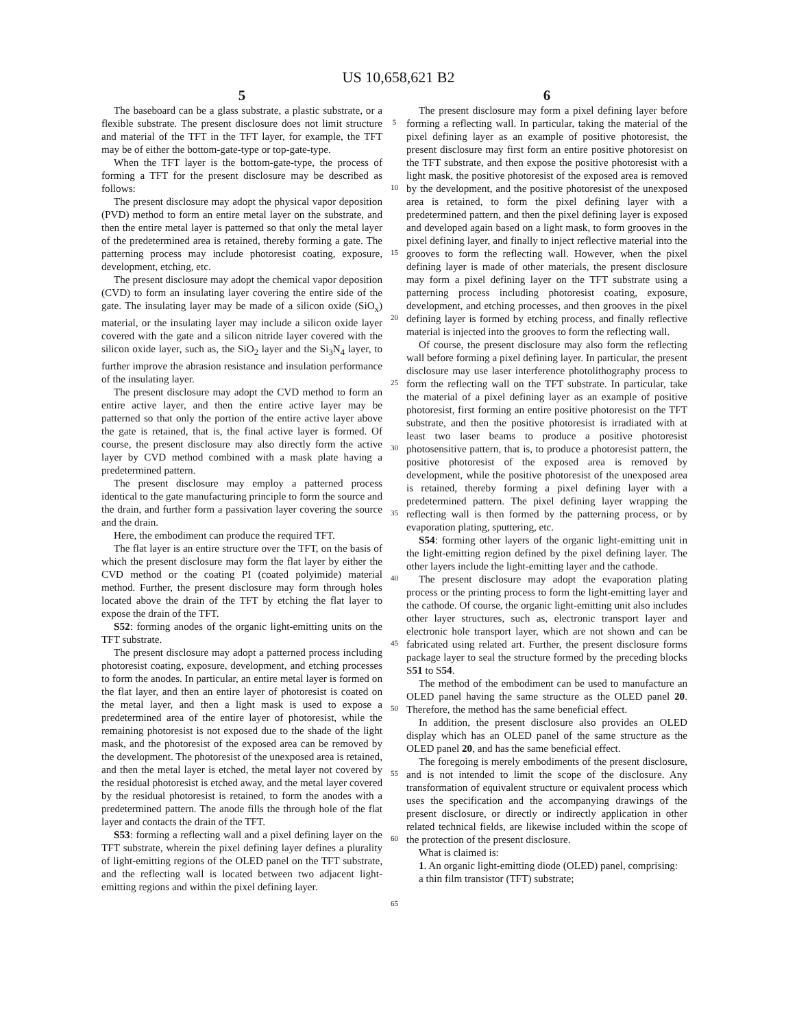US 10,658,621 B2
5
The baseboard can be a glass substrate, a plastic substrate, or a flexible substrate. The present disclosure does not limit structure and material of the TFT in the TFT layer, for example, the TFT may be of either the bottom-gate-type or top-gate-type.
When the TFT layer is the bottom-gate-type, the process of forming a TFT for the present disclosure may be described as follows:
The present disclosure may adopt the physical vapor deposition (PVD) method to form an entire metal layer on the substrate, and then the entire metal layer is patterned so that only the metal layer of the predetermined area is retained, thereby forming a gate. The patterning process may include photoresist coating, exposure, development, etching, etc.
The present disclosure may adopt the chemical vapor deposition (CVD) to form an insulating layer covering the entire side of the gate. The insulating layer may be made of a silicon oxide (SiO<sub>x</sub>) material, or the insulating layer may include a silicon oxide layer covered with the gate and a silicon nitride layer covered with the silicon oxide layer, such as, the SiO<sub>2</sub> layer and the Si<sub>3</sub>N<sub>4</sub> layer, to further improve the abrasion resistance and insulation performance of the insulating layer.
The present disclosure may adopt the CVD method to form an entire active layer, and then the entire active layer may be patterned so that only the portion of the entire active layer above the gate is retained, that is, the final active layer is formed. Of course, the present disclosure may also directly form the active layer by CVD method combined with a mask plate having a predetermined pattern.
The present disclosure may employ a patterned process identical to the gate manufacturing principle to form the source and the drain, and further form a passivation layer covering the source and the drain.
Here, the embodiment can produce the required TFT.
The flat layer is an entire structure over the TFT, on the basis of which the present disclosure may form the flat layer by either the CVD method or the coating PI (coated polyimide) material method. Further, the present disclosure may form through holes located above the drain of the TFT by etching the flat layer to expose the drain of the TFT.
S52: forming anodes of the organic light-emitting units on the TFT substrate.
The present disclosure may adopt a patterned process including photoresist coating, exposure, development, and etching processes to form the anodes. In particular, an entire metal layer is formed on the flat layer, and then an entire layer of photoresist is coated on the metal layer, and then a light mask is used to expose a predetermined area of the entire layer of photoresist, while the remaining photoresist is not exposed due to the shade of the light mask, and the photoresist of the exposed area can be removed by the development. The photoresist of the unexposed area is retained, and then the metal layer is etched, the metal layer not covered by the residual photoresist is etched away, and the metal layer covered by the residual photoresist is retained, to form the anodes with a predetermined pattern. The anode fills the through hole of the flat layer and contacts the drain of the TFT.
S53: forming a reflecting wall and a pixel defining layer on the TFT substrate, wherein the pixel defining layer defines a plurality of light-emitting regions of the OLED panel on the TFT substrate, and the reflecting wall is located between two adjacent light-emitting regions and within the pixel defining layer.
5
10
15
20
25
30
35
40
45
50
55
60
65
6
The present disclosure may form a pixel defining layer before forming a reflecting wall. In particular, taking the material of the pixel defining layer as an example of positive photoresist, the present disclosure may first form an entire positive photoresist on the TFT substrate, and then expose the positive photoresist with a light mask, the positive photoresist of the exposed area is removed by the development, and the positive photoresist of the unexposed area is retained, to form the pixel defining layer with a predetermined pattern, and then the pixel defining layer is exposed and developed again based on a light mask, to form grooves in the pixel defining layer, and finally to inject reflective material into the grooves to form the reflecting wall. However, when the pixel defining layer is made of other materials, the present disclosure may form a pixel defining layer on the TFT substrate using a patterning process including photoresist coating, exposure, development, and etching processes, and then grooves in the pixel defining layer is formed by etching process, and finally reflective material is injected into the grooves to form the reflecting wall.
Of course, the present disclosure may also form the reflecting wall before forming a pixel defining layer. In particular, the present disclosure may use laser interference photolithography process to form the reflecting wall on the TFT substrate. In particular, take the material of a pixel defining layer as an example of positive photoresist, first forming an entire positive photoresist on the TFT substrate, and then the positive photoresist is irradiated with at least two laser beams to produce a positive photoresist photosensitive pattern, that is, to produce a photoresist pattern, the positive photoresist of the exposed area is removed by development, while the positive photoresist of the unexposed area is retained, thereby forming a pixel defining layer with a predetermined pattern. The pixel defining layer wrapping the reflecting wall is then formed by the patterning process, or by evaporation plating, sputtering, etc.
S54: forming other layers of the organic light-emitting unit in the light-emitting region defined by the pixel defining layer. The other layers include the light-emitting layer and the cathode.
The present disclosure may adopt the evaporation plating process or the printing process to form the light-emitting layer and the cathode. Of course, the organic light-emitting unit also includes other layer structures, such as, electronic transport layer and electronic hole transport layer, which are not shown and can be fabricated using related art. Further, the present disclosure forms package layer to seal the structure formed by the preceding blocks S51 to S54.
The method of the embodiment can be used to manufacture an OLED panel having the same structure as the OLED panel 20. Therefore, the method has the same beneficial effect.
In addition, the present disclosure also provides an OLED display which has an OLED panel of the same structure as the OLED panel 20, and has the same beneficial effect.
The foregoing is merely embodiments of the present disclosure, and is not intended to limit the scope of the disclosure. Any transformation of equivalent structure or equivalent process which uses the specification and the accompanying drawings of the present disclosure, or directly or indirectly application in other related technical fields, are likewise included within the scope of the protection of the present disclosure.
What is claimed is:
1. An organic light-emitting diode (OLED) panel, comprising:
a thin film transistor (TFT) substrate;